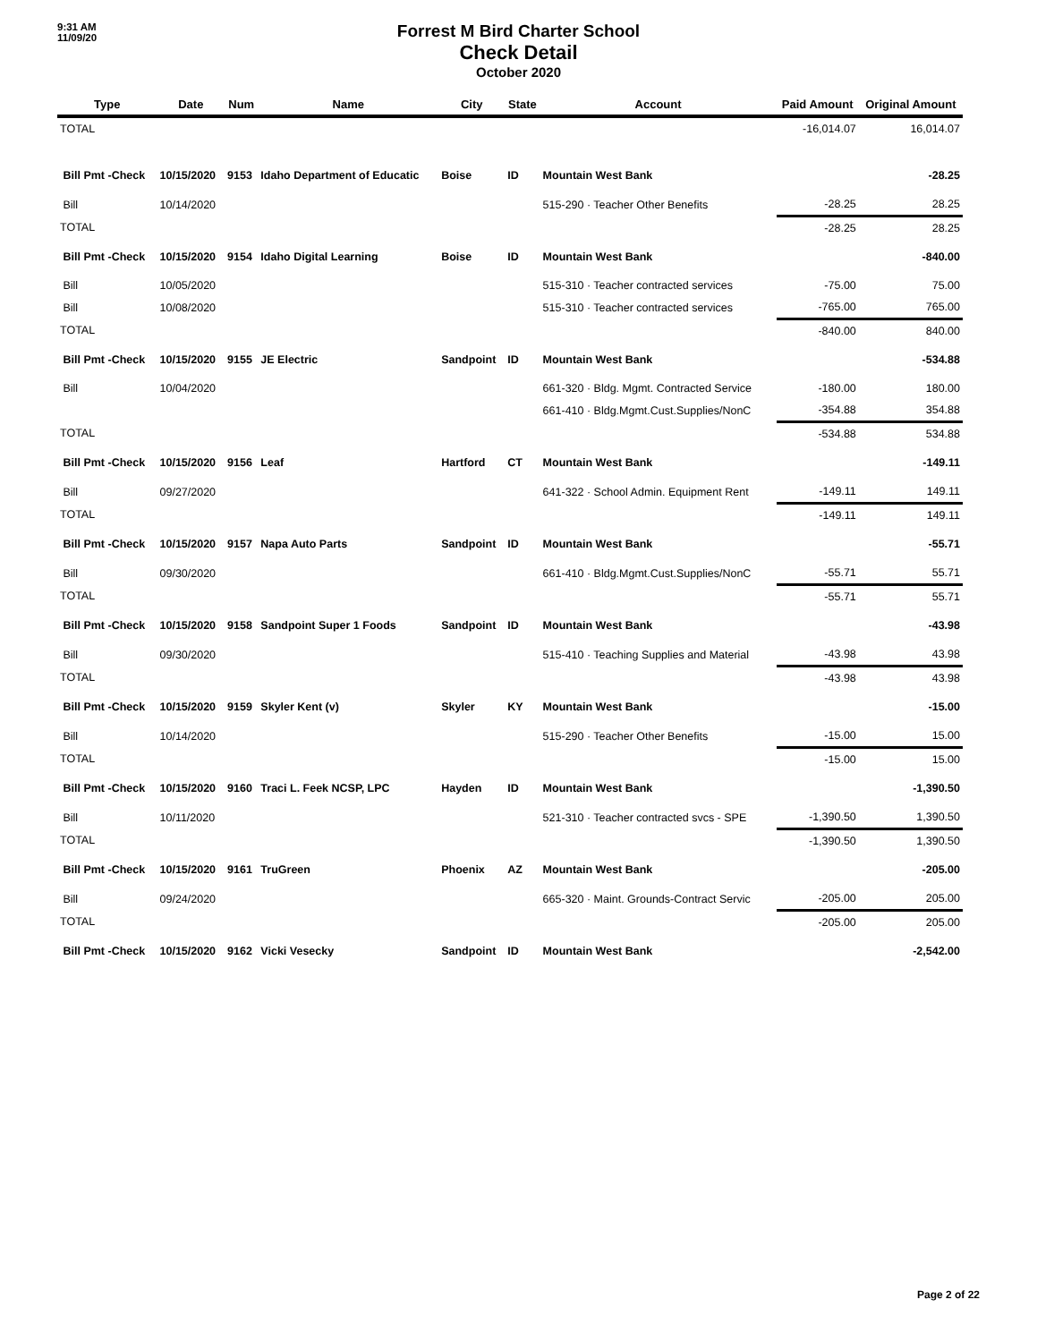9:31 AM
11/09/20
Forrest M Bird Charter School
Check Detail
October 2020
| Type | Date | Num | Name | City | State | Account | Paid Amount | Original Amount |
| --- | --- | --- | --- | --- | --- | --- | --- | --- |
| TOTAL | | | | | | | -16,014.07 | 16,014.07 |
| Bill Pmt -Check | 10/15/2020 | 9153 | Idaho Department of Educatic | Boise | ID | Mountain West Bank | | -28.25 |
| Bill | 10/14/2020 | | | | | 515-290 · Teacher Other Benefits | -28.25 | 28.25 |
| TOTAL | | | | | | | -28.25 | 28.25 |
| Bill Pmt -Check | 10/15/2020 | 9154 | Idaho Digital Learning | Boise | ID | Mountain West Bank | | -840.00 |
| Bill | 10/05/2020 | | | | | 515-310 · Teacher contracted services | -75.00 | 75.00 |
| Bill | 10/08/2020 | | | | | 515-310 · Teacher contracted services | -765.00 | 765.00 |
| TOTAL | | | | | | | -840.00 | 840.00 |
| Bill Pmt -Check | 10/15/2020 | 9155 | JE Electric | Sandpoint | ID | Mountain West Bank | | -534.88 |
| Bill | 10/04/2020 | | | | | 661-320 · Bldg. Mgmt. Contracted Service | -180.00 | 180.00 |
| | | | | | | 661-410 · Bldg.Mgmt.Cust.Supplies/NonC | -354.88 | 354.88 |
| TOTAL | | | | | | | -534.88 | 534.88 |
| Bill Pmt -Check | 10/15/2020 | 9156 | Leaf | Hartford | CT | Mountain West Bank | | -149.11 |
| Bill | 09/27/2020 | | | | | 641-322 · School Admin. Equipment Rent | -149.11 | 149.11 |
| TOTAL | | | | | | | -149.11 | 149.11 |
| Bill Pmt -Check | 10/15/2020 | 9157 | Napa Auto Parts | Sandpoint | ID | Mountain West Bank | | -55.71 |
| Bill | 09/30/2020 | | | | | 661-410 · Bldg.Mgmt.Cust.Supplies/NonC | -55.71 | 55.71 |
| TOTAL | | | | | | | -55.71 | 55.71 |
| Bill Pmt -Check | 10/15/2020 | 9158 | Sandpoint Super 1 Foods | Sandpoint | ID | Mountain West Bank | | -43.98 |
| Bill | 09/30/2020 | | | | | 515-410 · Teaching Supplies and Material | -43.98 | 43.98 |
| TOTAL | | | | | | | -43.98 | 43.98 |
| Bill Pmt -Check | 10/15/2020 | 9159 | Skyler Kent (v) | Skyler | KY | Mountain West Bank | | -15.00 |
| Bill | 10/14/2020 | | | | | 515-290 · Teacher Other Benefits | -15.00 | 15.00 |
| TOTAL | | | | | | | -15.00 | 15.00 |
| Bill Pmt -Check | 10/15/2020 | 9160 | Traci L. Feek NCSP, LPC | Hayden | ID | Mountain West Bank | | -1,390.50 |
| Bill | 10/11/2020 | | | | | 521-310 · Teacher contracted svcs - SPE | -1,390.50 | 1,390.50 |
| TOTAL | | | | | | | -1,390.50 | 1,390.50 |
| Bill Pmt -Check | 10/15/2020 | 9161 | TruGreen | Phoenix | AZ | Mountain West Bank | | -205.00 |
| Bill | 09/24/2020 | | | | | 665-320 · Maint. Grounds-Contract Servic | -205.00 | 205.00 |
| TOTAL | | | | | | | -205.00 | 205.00 |
| Bill Pmt -Check | 10/15/2020 | 9162 | Vicki Vesecky | Sandpoint | ID | Mountain West Bank | | -2,542.00 |
Page 2 of 22